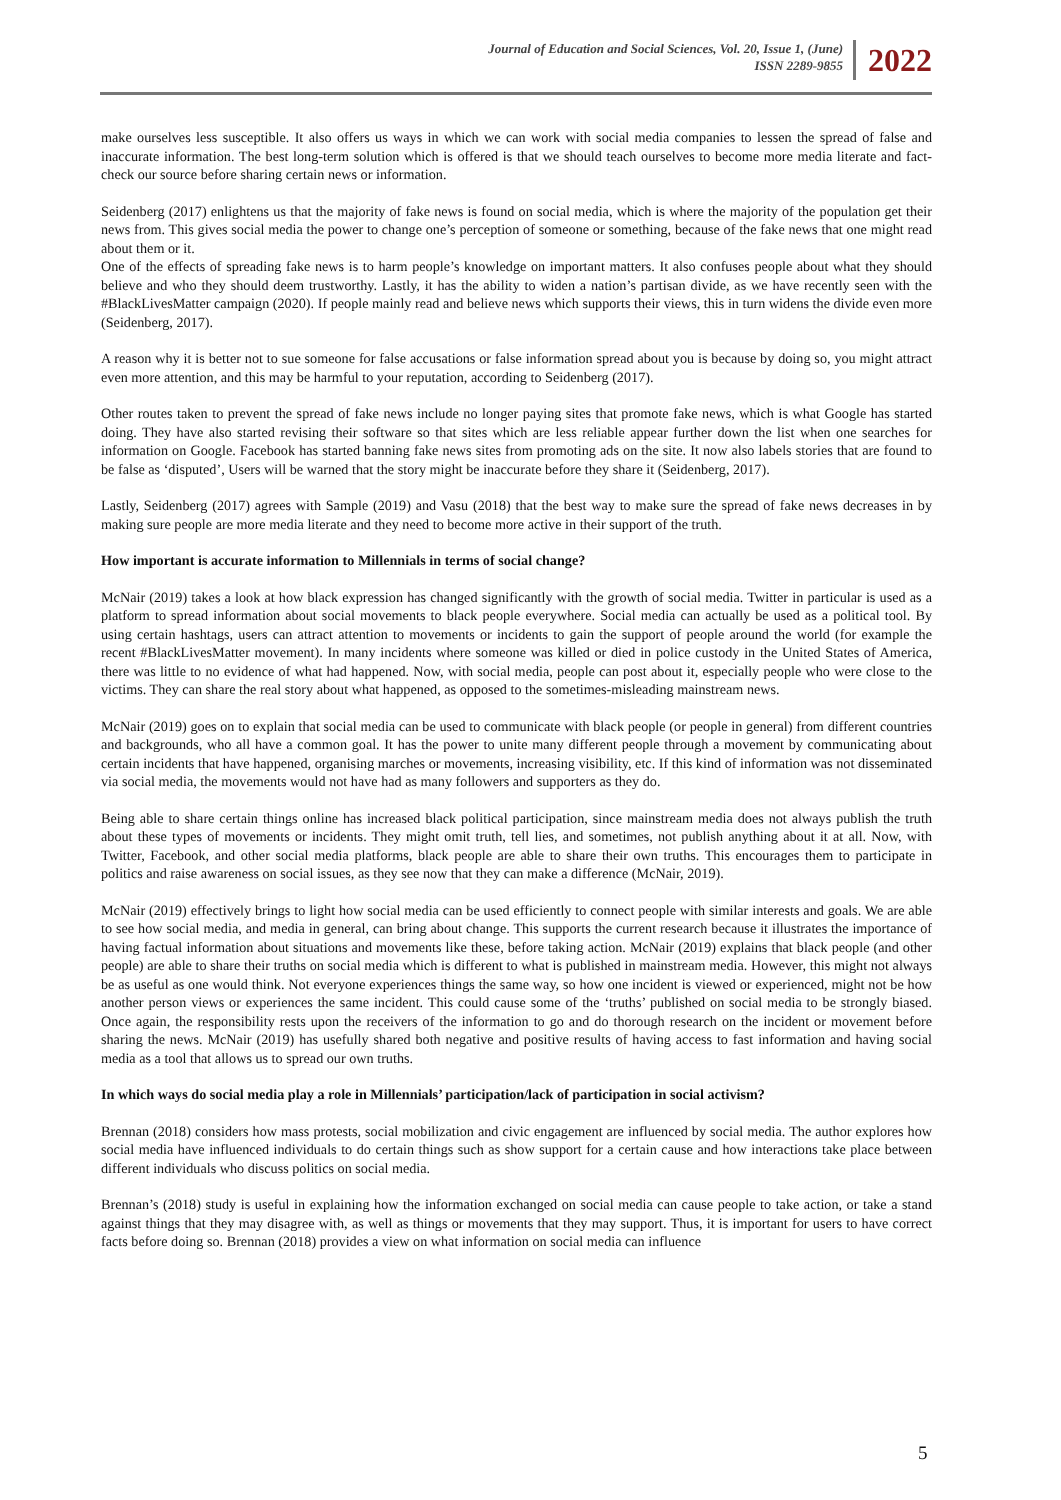Journal of Education and Social Sciences, Vol. 20, Issue 1, (June)
ISSN 2289-9855
2022
make ourselves less susceptible. It also offers us ways in which we can work with social media companies to lessen the spread of false and inaccurate information. The best long-term solution which is offered is that we should teach ourselves to become more media literate and fact-check our source before sharing certain news or information.
Seidenberg (2017) enlightens us that the majority of fake news is found on social media, which is where the majority of the population get their news from. This gives social media the power to change one’s perception of someone or something, because of the fake news that one might read about them or it.
One of the effects of spreading fake news is to harm people’s knowledge on important matters. It also confuses people about what they should believe and who they should deem trustworthy. Lastly, it has the ability to widen a nation’s partisan divide, as we have recently seen with the #BlackLivesMatter campaign (2020). If people mainly read and believe news which supports their views, this in turn widens the divide even more (Seidenberg, 2017).
A reason why it is better not to sue someone for false accusations or false information spread about you is because by doing so, you might attract even more attention, and this may be harmful to your reputation, according to Seidenberg (2017).
Other routes taken to prevent the spread of fake news include no longer paying sites that promote fake news, which is what Google has started doing. They have also started revising their software so that sites which are less reliable appear further down the list when one searches for information on Google. Facebook has started banning fake news sites from promoting ads on the site. It now also labels stories that are found to be false as ‘disputed’, Users will be warned that the story might be inaccurate before they share it (Seidenberg, 2017).
Lastly, Seidenberg (2017) agrees with Sample (2019) and Vasu (2018) that the best way to make sure the spread of fake news decreases in by making sure people are more media literate and they need to become more active in their support of the truth.
How important is accurate information to Millennials in terms of social change?
McNair (2019) takes a look at how black expression has changed significantly with the growth of social media. Twitter in particular is used as a platform to spread information about social movements to black people everywhere. Social media can actually be used as a political tool. By using certain hashtags, users can attract attention to movements or incidents to gain the support of people around the world (for example the recent #BlackLivesMatter movement). In many incidents where someone was killed or died in police custody in the United States of America, there was little to no evidence of what had happened. Now, with social media, people can post about it, especially people who were close to the victims. They can share the real story about what happened, as opposed to the sometimes-misleading mainstream news.
McNair (2019) goes on to explain that social media can be used to communicate with black people (or people in general) from different countries and backgrounds, who all have a common goal. It has the power to unite many different people through a movement by communicating about certain incidents that have happened, organising marches or movements, increasing visibility, etc. If this kind of information was not disseminated via social media, the movements would not have had as many followers and supporters as they do.
Being able to share certain things online has increased black political participation, since mainstream media does not always publish the truth about these types of movements or incidents. They might omit truth, tell lies, and sometimes, not publish anything about it at all. Now, with Twitter, Facebook, and other social media platforms, black people are able to share their own truths. This encourages them to participate in politics and raise awareness on social issues, as they see now that they can make a difference (McNair, 2019).
McNair (2019) effectively brings to light how social media can be used efficiently to connect people with similar interests and goals. We are able to see how social media, and media in general, can bring about change. This supports the current research because it illustrates the importance of having factual information about situations and movements like these, before taking action. McNair (2019) explains that black people (and other people) are able to share their truths on social media which is different to what is published in mainstream media. However, this might not always be as useful as one would think. Not everyone experiences things the same way, so how one incident is viewed or experienced, might not be how another person views or experiences the same incident. This could cause some of the ‘truths’ published on social media to be strongly biased. Once again, the responsibility rests upon the receivers of the information to go and do thorough research on the incident or movement before sharing the news. McNair (2019) has usefully shared both negative and positive results of having access to fast information and having social media as a tool that allows us to spread our own truths.
In which ways do social media play a role in Millennials’ participation/lack of participation in social activism?
Brennan (2018) considers how mass protests, social mobilization and civic engagement are influenced by social media. The author explores how social media have influenced individuals to do certain things such as show support for a certain cause and how interactions take place between different individuals who discuss politics on social media.
Brennan’s (2018) study is useful in explaining how the information exchanged on social media can cause people to take action, or take a stand against things that they may disagree with, as well as things or movements that they may support. Thus, it is important for users to have correct facts before doing so. Brennan (2018) provides a view on what information on social media can influence
5